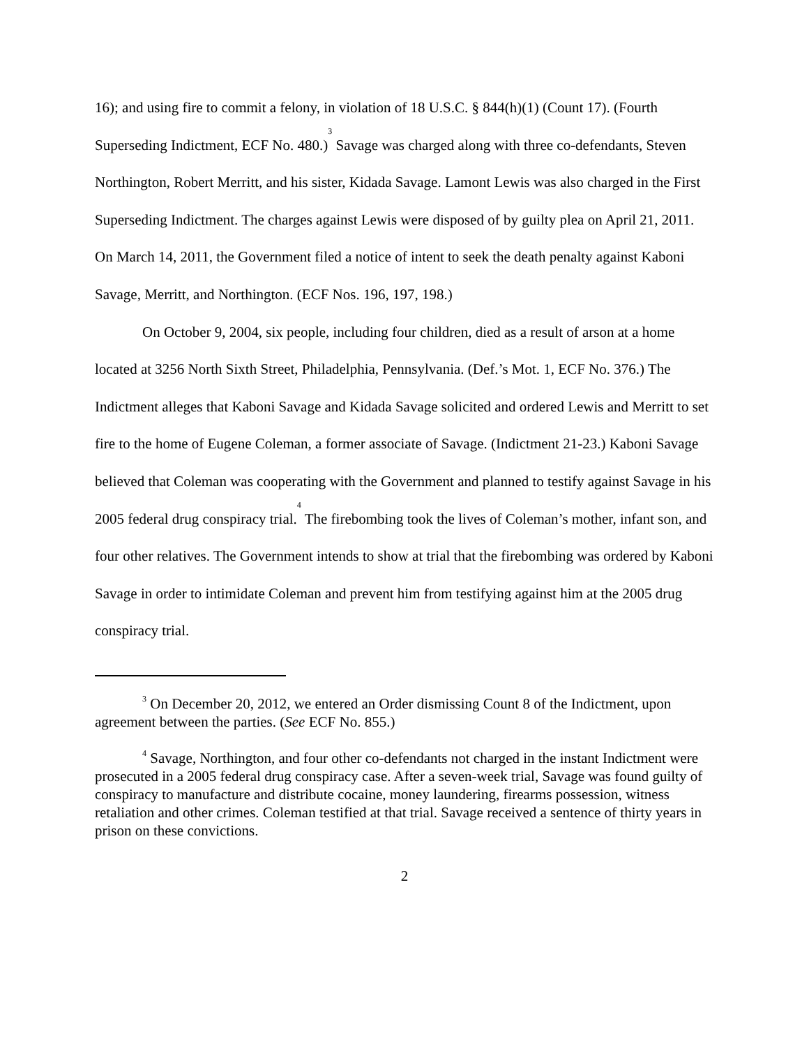16); and using fire to commit a felony, in violation of 18 U.S.C. § 844(h)(1) (Count 17). (Fourth Superseding Indictment, ECF No. 480.)<sup>3</sup> Savage was charged along with three co-defendants, Steven Northington, Robert Merritt, and his sister, Kidada Savage. Lamont Lewis was also charged in the First Superseding Indictment. The charges against Lewis were disposed of by guilty plea on April 21, 2011. On March 14, 2011, the Government filed a notice of intent to seek the death penalty against Kaboni Savage, Merritt, and Northington. (ECF Nos. 196, 197, 198.)
On October 9, 2004, six people, including four children, died as a result of arson at a home located at 3256 North Sixth Street, Philadelphia, Pennsylvania. (Def.’s Mot. 1, ECF No. 376.) The Indictment alleges that Kaboni Savage and Kidada Savage solicited and ordered Lewis and Merritt to set fire to the home of Eugene Coleman, a former associate of Savage. (Indictment 21-23.) Kaboni Savage believed that Coleman was cooperating with the Government and planned to testify against Savage in his 2005 federal drug conspiracy trial.<sup>4</sup> The firebombing took the lives of Coleman’s mother, infant son, and four other relatives. The Government intends to show at trial that the firebombing was ordered by Kaboni Savage in order to intimidate Coleman and prevent him from testifying against him at the 2005 drug conspiracy trial.
<sup>3</sup> On December 20, 2012, we entered an Order dismissing Count 8 of the Indictment, upon agreement between the parties. (See ECF No. 855.)
<sup>4</sup> Savage, Northington, and four other co-defendants not charged in the instant Indictment were prosecuted in a 2005 federal drug conspiracy case. After a seven-week trial, Savage was found guilty of conspiracy to manufacture and distribute cocaine, money laundering, firearms possession, witness retaliation and other crimes. Coleman testified at that trial. Savage received a sentence of thirty years in prison on these convictions.
2